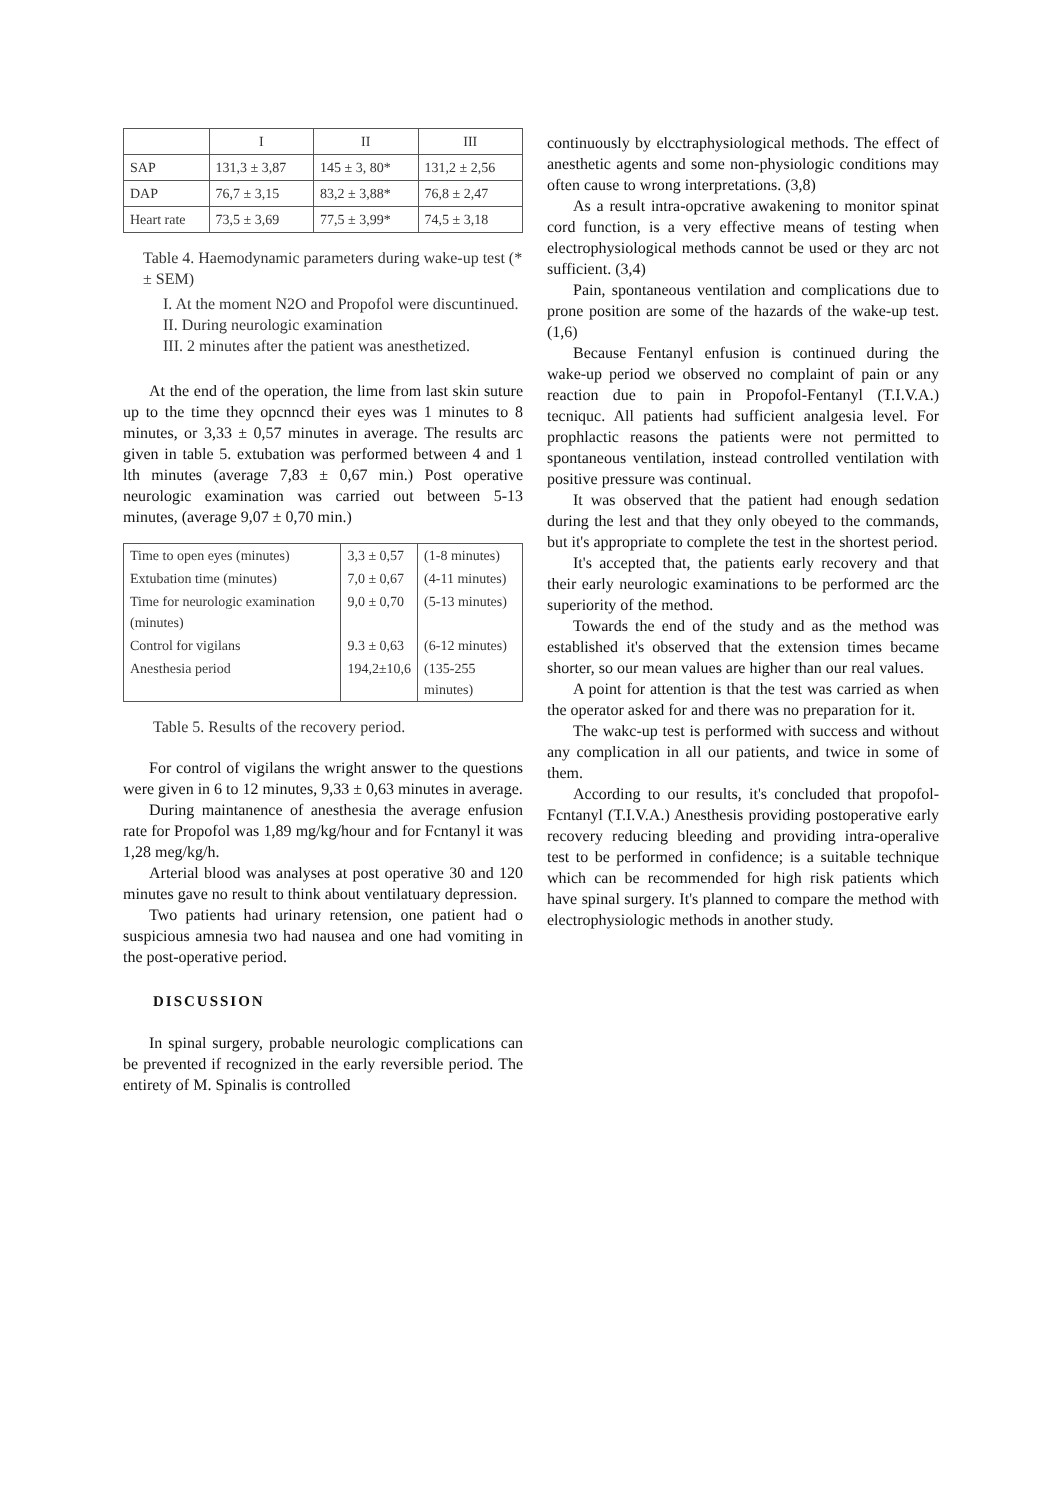| | I | II | III |
| --- | --- | --- | --- |
| SAP | 131,3 ± 3,87 | 145 ± 3, 80* | 131,2 ± 2,56 |
| DAP | 76,7 ± 3,15 | 83,2 ± 3,88* | 76,8 ± 2,47 |
| Heart rate | 73,5 ± 3,69 | 77,5 ± 3,99* | 74,5 ± 3,18 |
Table 4. Haemodynamic parameters during wake-up test (* ± SEM)
I. At the moment N2O and Propofol were discuntinued.
II. During neurologic examination
III. 2 minutes after the patient was anesthetized.
At the end of the operation, the lime from last skin suture up to the time they opcnncd their eyes was 1 minutes to 8 minutes, or 3,33 ± 0,57 minutes in average. The results arc given in table 5. extubation was performed between 4 and 1 lth minutes (average 7,83 ± 0,67 min.) Post operative neurologic examination was carried out between 5-13 minutes, (average 9,07 ± 0,70 min.)
| Time to open eyes (minutes) | 3,3 ± 0,57 | (1-8 minutes) |
| Extubation time (minutes) | 7,0 ± 0,67 | (4-11 minutes) |
| Time for neurologic examination (minutes) | 9,0 ± 0,70 | (5-13 minutes) |
| Control for vigilans | 9.3 ± 0,63 | (6-12 minutes) |
| Anesthesia period | 194,2±10,6 | (135-255 minutes) |
Table 5. Results of the recovery period.
For control of vigilans the wright answer to the questions were given in 6 to 12 minutes, 9,33 ± 0,63 minutes in average.
During maintanence of anesthesia the average enfusion rate for Propofol was 1,89 mg/kg/hour and for Fcntanyl it was 1,28 meg/kg/h.
Arterial blood was analyses at post operative 30 and 120 minutes gave no result to think about ventilatuary depression.
Two patients had urinary retension, one patient had o suspicious amnesia two had nausea and one had vomiting in the post-operative period.
DISCUSSION
In spinal surgery, probable neurologic complications can be prevented if recognized in the early reversible period. The entirety of M. Spinalis is controlled
continuously by elcctraphysiological methods. The effect of anesthetic agents and some non-physiologic conditions may often cause to wrong interpretations. (3,8)
As a result intra-opcrative awakening to monitor spinat cord function, is a very effective means of testing when electrophysiological methods cannot be used or they arc not sufficient. (3,4)
Pain, spontaneous ventilation and complications due to prone position are some of the hazards of the wake-up test. (1,6)
Because Fentanyl enfusion is continued during the wake-up period we observed no complaint of pain or any reaction due to pain in Propofol-Fentanyl (T.I.V.A.) tecniquc. All patients had sufficient analgesia level. For prophlactic reasons the patients were not permitted to spontaneous ventilation, instead controlled ventilation with positive pressure was continual.
It was observed that the patient had enough sedation during the lest and that they only obeyed to the commands, but it's appropriate to complete the test in the shortest period.
It's accepted that, the patients early recovery and that their early neurologic examinations to be performed arc the superiority of the method.
Towards the end of the study and as the method was established it's observed that the extension times became shorter, so our mean values are higher than our real values.
A point for attention is that the test was carried as when the operator asked for and there was no preparation for it.
The wakc-up test is performed with success and without any complication in all our patients, and twice in some of them.
According to our results, it's concluded that propofol-Fcntanyl (T.I.V.A.) Anesthesis providing postoperative early recovery reducing bleeding and providing intra-operalive test to be performed in confidence; is a suitable technique which can be recommended for high risk patients which have spinal surgery. It's planned to compare the method with electrophysiologic methods in another study.